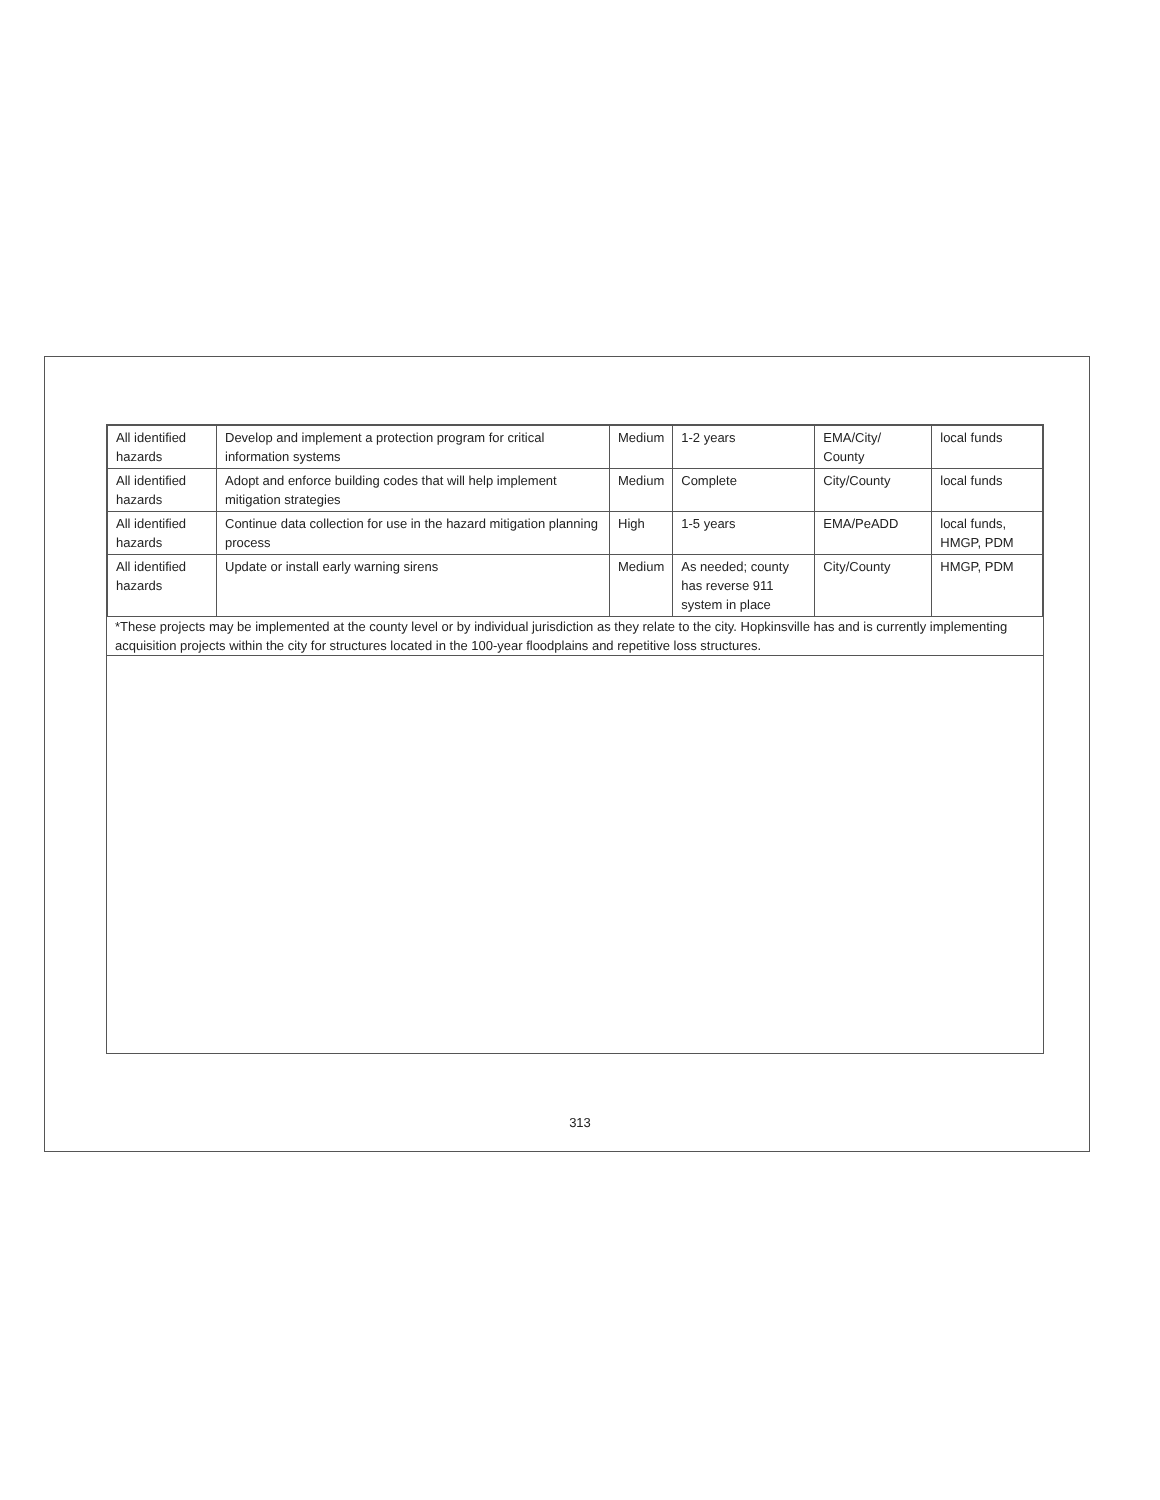| All identified hazards | Develop and implement a protection program for critical information systems | Medium | 1-2 years | EMA/City/ County | local funds |
| All identified hazards | Adopt and enforce building codes that will help implement mitigation strategies | Medium | Complete | City/County | local funds |
| All identified hazards | Continue data collection for use in the hazard mitigation planning process | High | 1-5 years | EMA/PeADD | local funds, HMGP, PDM |
| All identified hazards | Update or install early warning sirens | Medium | As needed; county has reverse 911 system in place | City/County | HMGP, PDM |
*These projects may be implemented at the county level or by individual jurisdiction as they relate to the city. Hopkinsville has and is currently implementing acquisition projects within the city for structures located in the 100-year floodplains and repetitive loss structures.
313